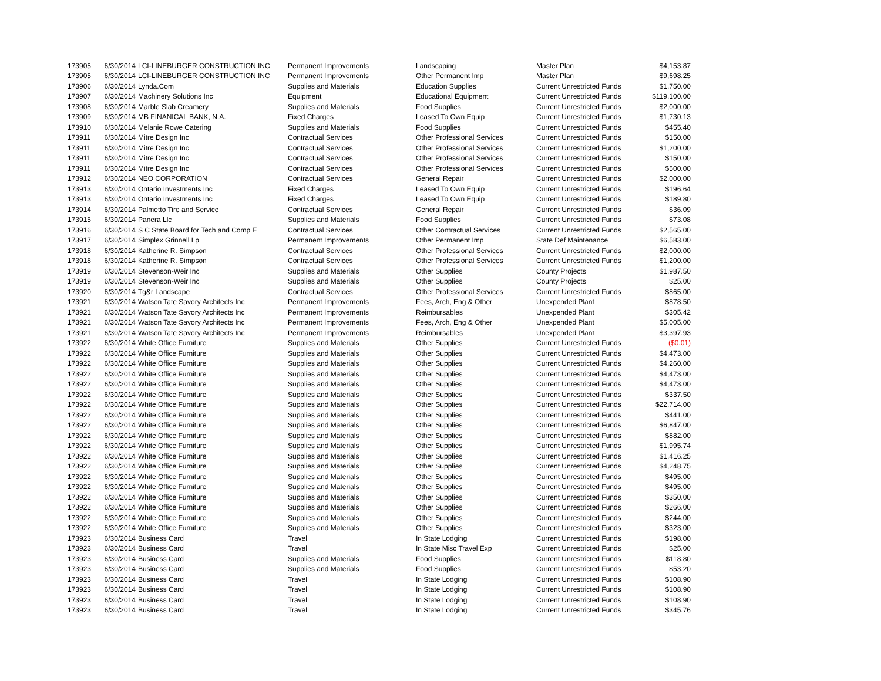| 173905 | 6/30/2014 | LCI-LINEBURGER CONSTRUCTION INC | Permanent Improvements | Landscaping | Master Plan | $4,153.87 |
| 173905 | 6/30/2014 | LCI-LINEBURGER CONSTRUCTION INC | Permanent Improvements | Other Permanent Imp | Master Plan | $9,698.25 |
| 173906 | 6/30/2014 | Lynda.Com | Supplies and Materials | Education Supplies | Current Unrestricted Funds | $1,750.00 |
| 173907 | 6/30/2014 | Machinery Solutions Inc | Equipment | Educational Equipment | Current Unrestricted Funds | $119,100.00 |
| 173908 | 6/30/2014 | Marble Slab Creamery | Supplies and Materials | Food Supplies | Current Unrestricted Funds | $2,000.00 |
| 173909 | 6/30/2014 | MB FINANICAL BANK, N.A. | Fixed Charges | Leased To Own Equip | Current Unrestricted Funds | $1,730.13 |
| 173910 | 6/30/2014 | Melanie Rowe Catering | Supplies and Materials | Food Supplies | Current Unrestricted Funds | $455.40 |
| 173911 | 6/30/2014 | Mitre Design Inc | Contractual Services | Other Professional Services | Current Unrestricted Funds | $150.00 |
| 173911 | 6/30/2014 | Mitre Design Inc | Contractual Services | Other Professional Services | Current Unrestricted Funds | $1,200.00 |
| 173911 | 6/30/2014 | Mitre Design Inc | Contractual Services | Other Professional Services | Current Unrestricted Funds | $150.00 |
| 173911 | 6/30/2014 | Mitre Design Inc | Contractual Services | Other Professional Services | Current Unrestricted Funds | $500.00 |
| 173912 | 6/30/2014 | NEO CORPORATION | Contractual Services | General Repair | Current Unrestricted Funds | $2,000.00 |
| 173913 | 6/30/2014 | Ontario Investments Inc | Fixed Charges | Leased To Own Equip | Current Unrestricted Funds | $196.64 |
| 173913 | 6/30/2014 | Ontario Investments Inc | Fixed Charges | Leased To Own Equip | Current Unrestricted Funds | $189.80 |
| 173914 | 6/30/2014 | Palmetto Tire and Service | Contractual Services | General Repair | Current Unrestricted Funds | $36.09 |
| 173915 | 6/30/2014 | Panera Llc | Supplies and Materials | Food Supplies | Current Unrestricted Funds | $73.08 |
| 173916 | 6/30/2014 | S C State Board for Tech and Comp E | Contractual Services | Other Contractual Services | Current Unrestricted Funds | $2,565.00 |
| 173917 | 6/30/2014 | Simplex Grinnell Lp | Permanent Improvements | Other Permanent Imp | State Def Maintenance | $6,583.00 |
| 173918 | 6/30/2014 | Katherine R. Simpson | Contractual Services | Other Professional Services | Current Unrestricted Funds | $2,000.00 |
| 173918 | 6/30/2014 | Katherine R. Simpson | Contractual Services | Other Professional Services | Current Unrestricted Funds | $1,200.00 |
| 173919 | 6/30/2014 | Stevenson-Weir Inc | Supplies and Materials | Other Supplies | County Projects | $1,987.50 |
| 173919 | 6/30/2014 | Stevenson-Weir Inc | Supplies and Materials | Other Supplies | County Projects | $25.00 |
| 173920 | 6/30/2014 | Tg&r Landscape | Contractual Services | Other Professional Services | Current Unrestricted Funds | $865.00 |
| 173921 | 6/30/2014 | Watson Tate Savory Architects Inc | Permanent Improvements | Fees, Arch, Eng & Other | Unexpended Plant | $878.50 |
| 173921 | 6/30/2014 | Watson Tate Savory Architects Inc | Permanent Improvements | Reimbursables | Unexpended Plant | $305.42 |
| 173921 | 6/30/2014 | Watson Tate Savory Architects Inc | Permanent Improvements | Fees, Arch, Eng & Other | Unexpended Plant | $5,005.00 |
| 173921 | 6/30/2014 | Watson Tate Savory Architects Inc | Permanent Improvements | Reimbursables | Unexpended Plant | $3,397.93 |
| 173922 | 6/30/2014 | White Office Furniture | Supplies and Materials | Other Supplies | Current Unrestricted Funds | ($0.01) |
| 173922 | 6/30/2014 | White Office Furniture | Supplies and Materials | Other Supplies | Current Unrestricted Funds | $4,473.00 |
| 173922 | 6/30/2014 | White Office Furniture | Supplies and Materials | Other Supplies | Current Unrestricted Funds | $4,260.00 |
| 173922 | 6/30/2014 | White Office Furniture | Supplies and Materials | Other Supplies | Current Unrestricted Funds | $4,473.00 |
| 173922 | 6/30/2014 | White Office Furniture | Supplies and Materials | Other Supplies | Current Unrestricted Funds | $4,473.00 |
| 173922 | 6/30/2014 | White Office Furniture | Supplies and Materials | Other Supplies | Current Unrestricted Funds | $337.50 |
| 173922 | 6/30/2014 | White Office Furniture | Supplies and Materials | Other Supplies | Current Unrestricted Funds | $22,714.00 |
| 173922 | 6/30/2014 | White Office Furniture | Supplies and Materials | Other Supplies | Current Unrestricted Funds | $441.00 |
| 173922 | 6/30/2014 | White Office Furniture | Supplies and Materials | Other Supplies | Current Unrestricted Funds | $6,847.00 |
| 173922 | 6/30/2014 | White Office Furniture | Supplies and Materials | Other Supplies | Current Unrestricted Funds | $882.00 |
| 173922 | 6/30/2014 | White Office Furniture | Supplies and Materials | Other Supplies | Current Unrestricted Funds | $1,995.74 |
| 173922 | 6/30/2014 | White Office Furniture | Supplies and Materials | Other Supplies | Current Unrestricted Funds | $1,416.25 |
| 173922 | 6/30/2014 | White Office Furniture | Supplies and Materials | Other Supplies | Current Unrestricted Funds | $4,248.75 |
| 173922 | 6/30/2014 | White Office Furniture | Supplies and Materials | Other Supplies | Current Unrestricted Funds | $495.00 |
| 173922 | 6/30/2014 | White Office Furniture | Supplies and Materials | Other Supplies | Current Unrestricted Funds | $495.00 |
| 173922 | 6/30/2014 | White Office Furniture | Supplies and Materials | Other Supplies | Current Unrestricted Funds | $350.00 |
| 173922 | 6/30/2014 | White Office Furniture | Supplies and Materials | Other Supplies | Current Unrestricted Funds | $266.00 |
| 173922 | 6/30/2014 | White Office Furniture | Supplies and Materials | Other Supplies | Current Unrestricted Funds | $244.00 |
| 173922 | 6/30/2014 | White Office Furniture | Supplies and Materials | Other Supplies | Current Unrestricted Funds | $323.00 |
| 173923 | 6/30/2014 | Business Card | Travel | In State Lodging | Current Unrestricted Funds | $198.00 |
| 173923 | 6/30/2014 | Business Card | Travel | In State Misc Travel Exp | Current Unrestricted Funds | $25.00 |
| 173923 | 6/30/2014 | Business Card | Supplies and Materials | Food Supplies | Current Unrestricted Funds | $118.80 |
| 173923 | 6/30/2014 | Business Card | Supplies and Materials | Food Supplies | Current Unrestricted Funds | $53.20 |
| 173923 | 6/30/2014 | Business Card | Travel | In State Lodging | Current Unrestricted Funds | $108.90 |
| 173923 | 6/30/2014 | Business Card | Travel | In State Lodging | Current Unrestricted Funds | $108.90 |
| 173923 | 6/30/2014 | Business Card | Travel | In State Lodging | Current Unrestricted Funds | $108.90 |
| 173923 | 6/30/2014 | Business Card | Travel | In State Lodging | Current Unrestricted Funds | $345.76 |